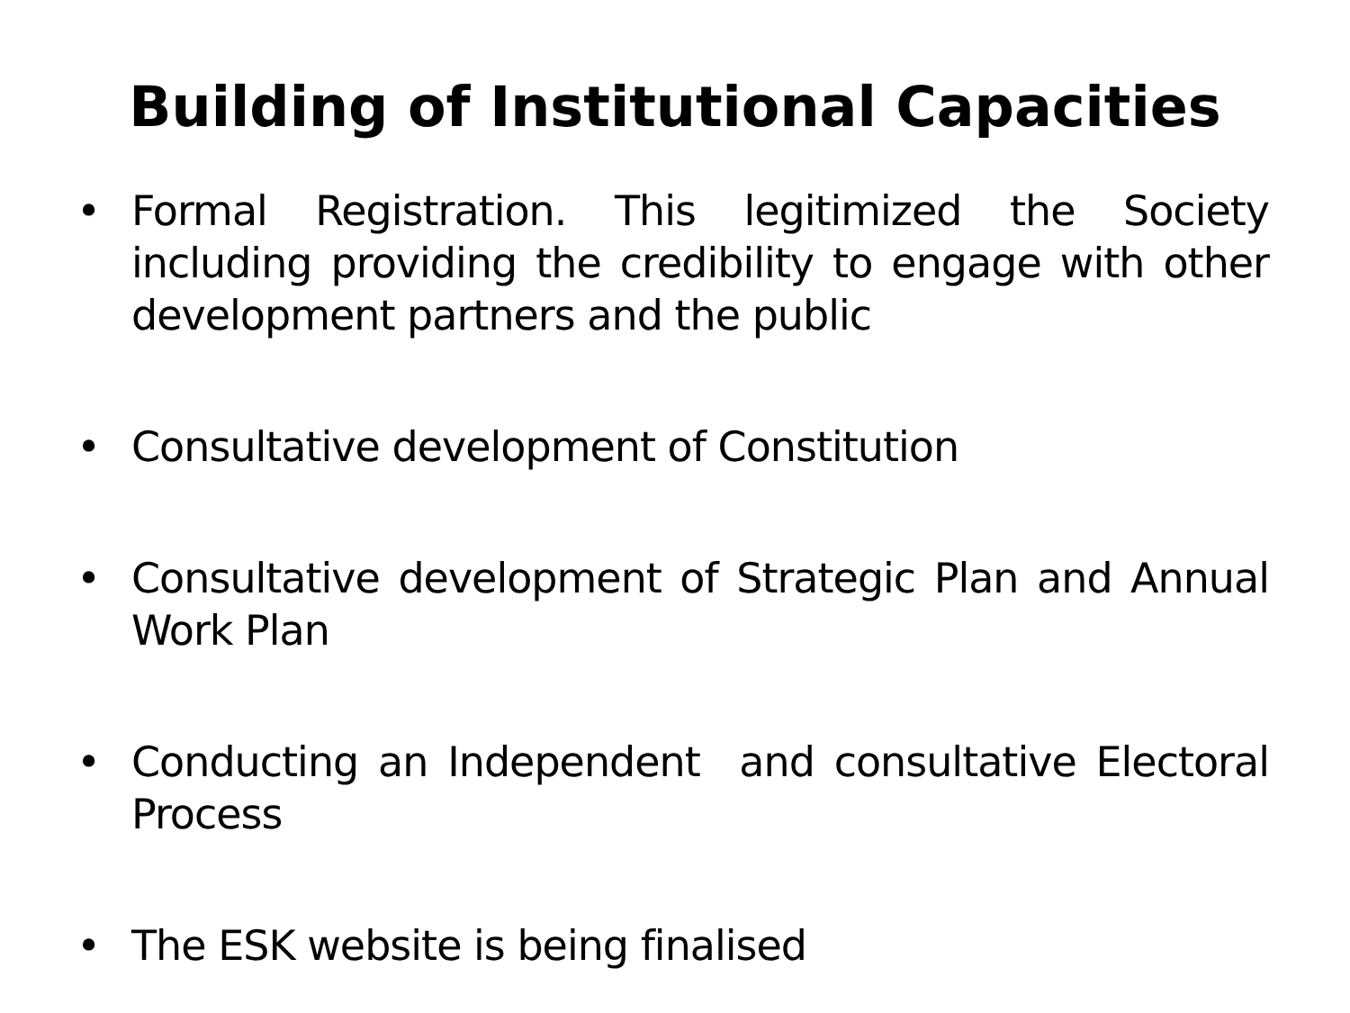Building of Institutional Capacities
• Formal Registration. This legitimized the Society including providing the credibility to engage with other development partners and the public
• Consultative development of Constitution
• Consultative development of Strategic Plan and Annual Work Plan
• Conducting an Independent and consultative Electoral Process
• The ESK website is being finalised